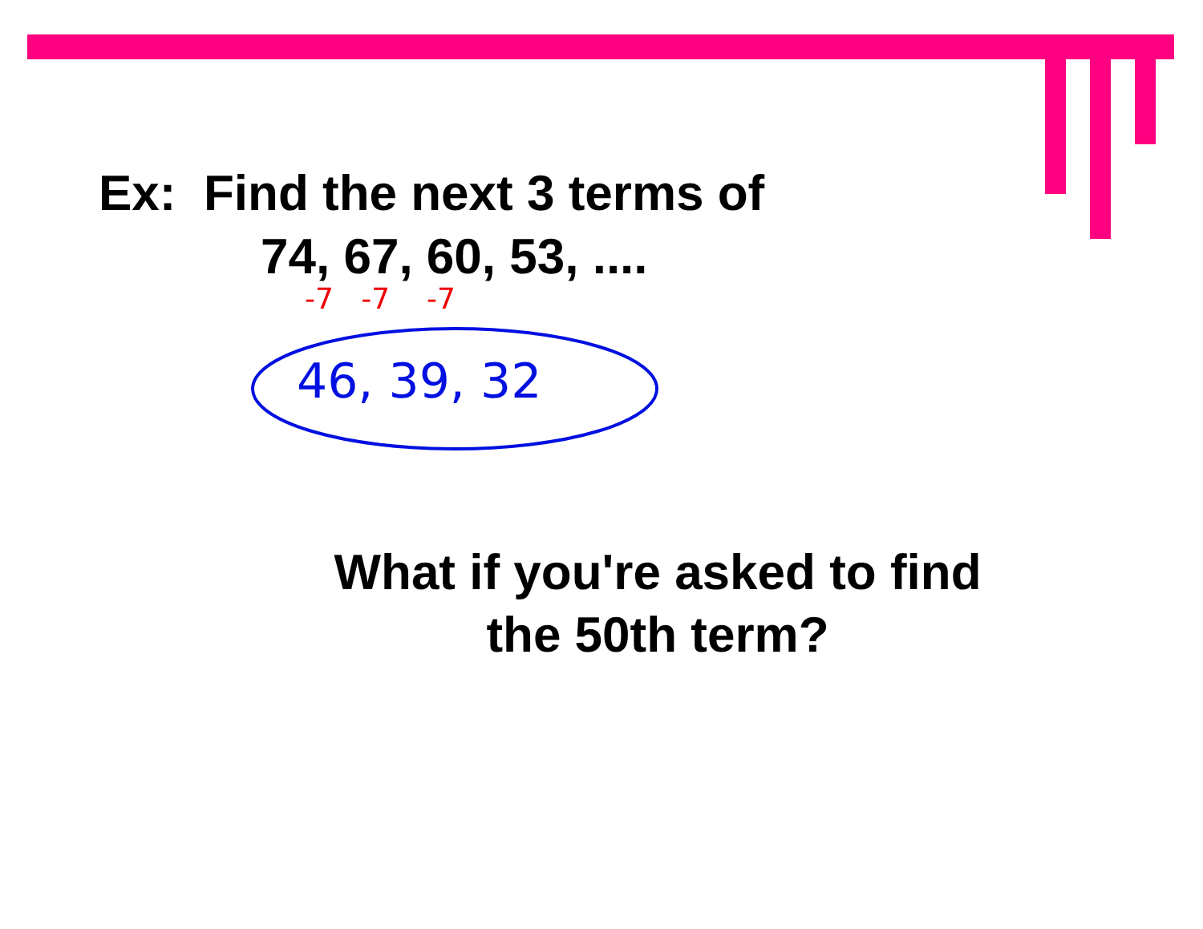Ex: Find the next 3 terms of
74, 67, 60, 53, ....
-7 -7 -7
46, 39, 32
What if you're asked to find the 50th term?